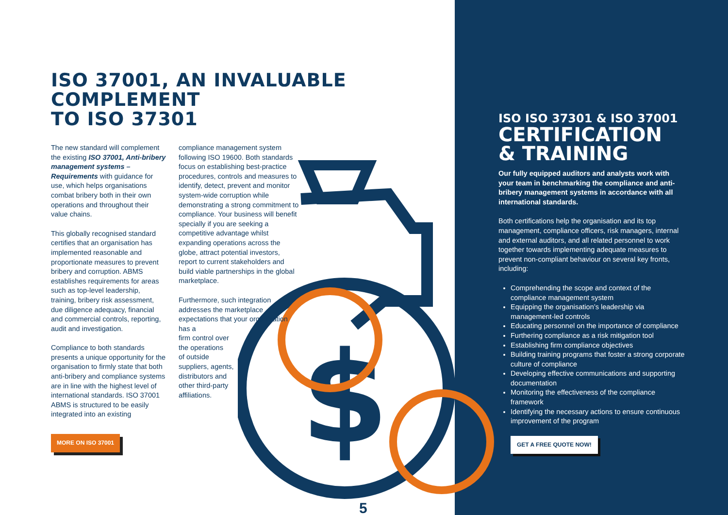$
ISO 37001, AN INVALUABLE COMPLEMENT
TO ISO 37301
The new standard will complement the existing ISO 37001, Anti-bribery management systems – Requirements with guidance for use, which helps organisations combat bribery both in their own operations and throughout their value chains.
This globally recognised standard certifies that an organisation has implemented reasonable and proportionate measures to prevent bribery and corruption. ABMS establishes requirements for areas such as top-level leadership, training, bribery risk assessment, due diligence adequacy, financial and commercial controls, reporting, audit and investigation.
Compliance to both standards presents a unique opportunity for the organisation to firmly state that both anti-bribery and compliance systems are in line with the highest level of international standards. ISO 37001 ABMS is structured to be easily integrated into an existing
MORE ON ISO 37001
compliance management system following ISO 19600. Both standards focus on establishing best-practice procedures, controls and measures to identify, detect, prevent and monitor system-wide corruption while demonstrating a strong commitment to compliance. Your business will benefit specially if you are seeking a competitive advantage whilst expanding operations across the globe, attract potential investors, report to current stakeholders and build viable partnerships in the global marketplace.
Furthermore, such integration addresses the marketplace expectations that your organisation has a
firm control over
the operations
of outside
suppliers, agents,
distributors and
other third-party
affiliations.
ISO ISO 37301 & ISO 37001
CERTIFICATION
& TRAINING
Our fully equipped auditors and analysts work with your team in benchmarking the compliance and anti-bribery management systems in accordance with all international standards.
Both certifications help the organisation and its top management, compliance officers, risk managers, internal and external auditors, and all related personnel to work together towards implementing adequate measures to prevent non-compliant behaviour on several key fronts, including:
Comprehending the scope and context of the compliance management system
Equipping the organisation’s leadership via management-led controls
Educating personnel on the importance of compliance
Furthering compliance as a risk mitigation tool
Establishing firm compliance objectives
Building training programs that foster a strong corporate culture of compliance
Developing effective communications and supporting documentation
Monitoring the effectiveness of the compliance framework
Identifying the necessary actions to ensure continuous improvement of the program
GET A FREE QUOTE NOW!
5